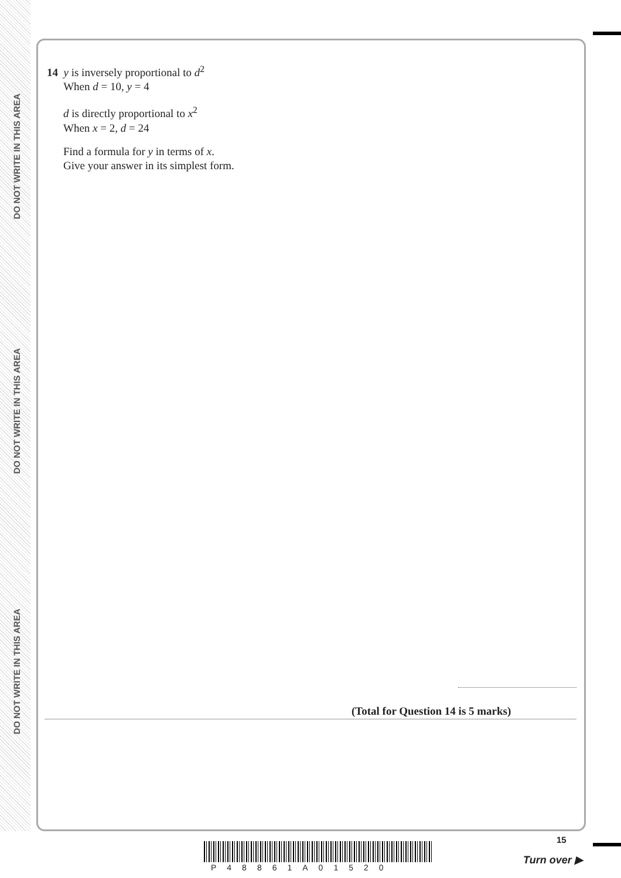DO NOT WRITE IN THIS AREA
DO NOT WRITE IN THIS AREA
DO NOT WRITE IN THIS AREA
14 y is inversely proportional to d<sup>2</sup>
When d = 10, y = 4
d is directly proportional to x<sup>2</sup>
When x = 2, d = 24
Find a formula for y in terms of x.
Give your answer in its simplest form.
(Total for Question 14 is 5 marks)
P48861A01520
15
Turn over ▶